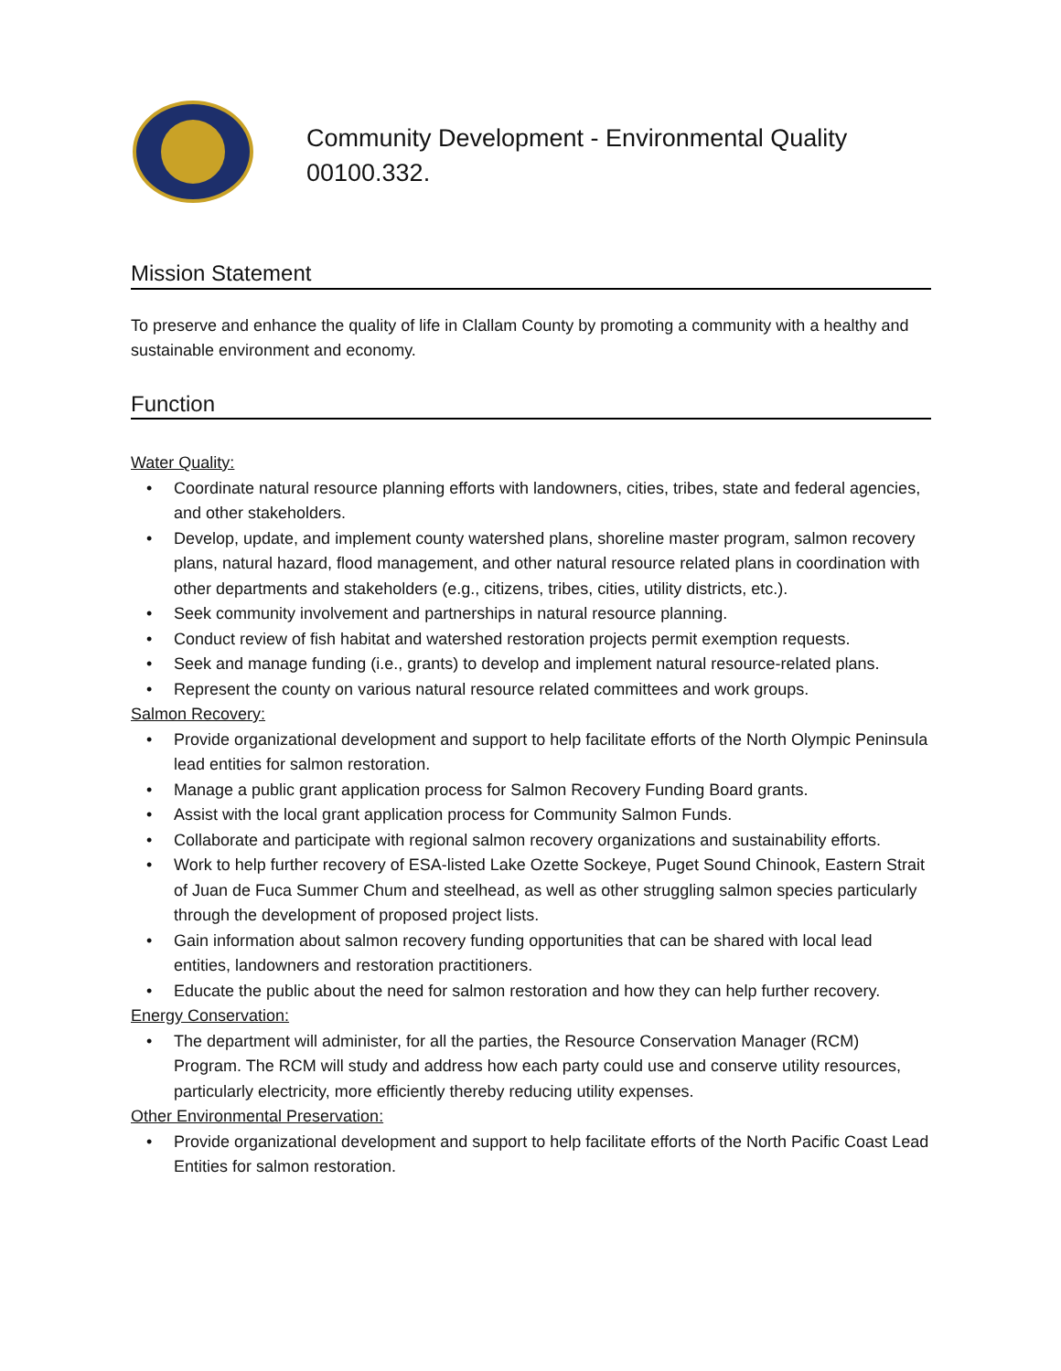Community Development - Environmental Quality
00100.332.
Mission Statement
To preserve and enhance the quality of life in Clallam County by promoting a community with a healthy and sustainable environment and economy.
Function
Water Quality:
• Coordinate natural resource planning efforts with landowners, cities, tribes, state and federal agencies, and other stakeholders.
• Develop, update, and implement county watershed plans, shoreline master program, salmon recovery plans, natural hazard, flood management, and other natural resource related plans in coordination with other departments and stakeholders (e.g., citizens, tribes, cities, utility districts, etc.).
• Seek community involvement and partnerships in natural resource planning.
• Conduct review of fish habitat and watershed restoration projects permit exemption requests.
• Seek and manage funding (i.e., grants) to develop and implement natural resource-related plans.
• Represent the county on various natural resource related committees and work groups.
Salmon Recovery:
• Provide organizational development and support to help facilitate efforts of the North Olympic Peninsula lead entities for salmon restoration.
• Manage a public grant application process for Salmon Recovery Funding Board grants.
• Assist with the local grant application process for Community Salmon Funds.
• Collaborate and participate with regional salmon recovery organizations and sustainability efforts.
• Work to help further recovery of ESA-listed Lake Ozette Sockeye, Puget Sound Chinook, Eastern Strait of Juan de Fuca Summer Chum and steelhead, as well as other struggling salmon species particularly through the development of proposed project lists.
• Gain information about salmon recovery funding opportunities that can be shared with local lead entities, landowners and restoration practitioners.
• Educate the public about the need for salmon restoration and how they can help further recovery.
Energy Conservation:
• The department will administer, for all the parties, the Resource Conservation Manager (RCM) Program. The RCM will study and address how each party could use and conserve utility resources, particularly electricity, more efficiently thereby reducing utility expenses.
Other Environmental Preservation:
• Provide organizational development and support to help facilitate efforts of the North Pacific Coast Lead Entities for salmon restoration.